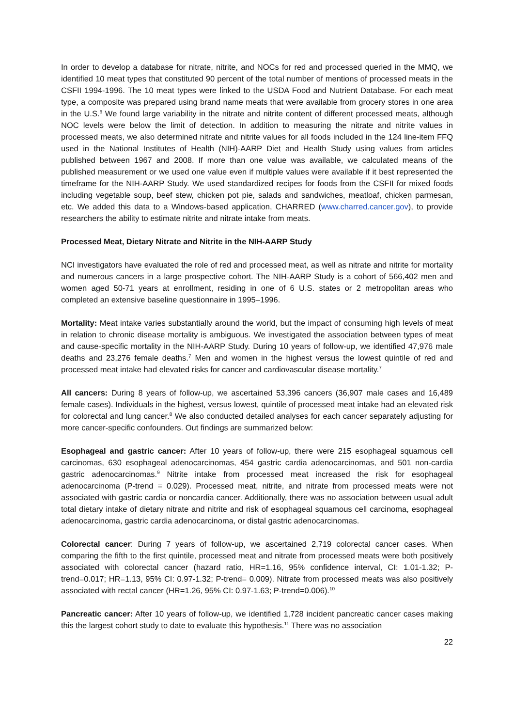In order to develop a database for nitrate, nitrite, and NOCs for red and processed queried in the MMQ, we identified 10 meat types that constituted 90 percent of the total number of mentions of processed meats in the CSFII 1994-1996. The 10 meat types were linked to the USDA Food and Nutrient Database. For each meat type, a composite was prepared using brand name meats that were available from grocery stores in one area in the U.S.<sup>6</sup> We found large variability in the nitrate and nitrite content of different processed meats, although NOC levels were below the limit of detection. In addition to measuring the nitrate and nitrite values in processed meats, we also determined nitrate and nitrite values for all foods included in the 124 line-item FFQ used in the National Institutes of Health (NIH)-AARP Diet and Health Study using values from articles published between 1967 and 2008. If more than one value was available, we calculated means of the published measurement or we used one value even if multiple values were available if it best represented the timeframe for the NIH-AARP Study. We used standardized recipes for foods from the CSFII for mixed foods including vegetable soup, beef stew, chicken pot pie, salads and sandwiches, meatloaf, chicken parmesan, etc. We added this data to a Windows-based application, CHARRED (www.charred.cancer.gov), to provide researchers the ability to estimate nitrite and nitrate intake from meats.
Processed Meat, Dietary Nitrate and Nitrite in the NIH-AARP Study
NCI investigators have evaluated the role of red and processed meat, as well as nitrate and nitrite for mortality and numerous cancers in a large prospective cohort. The NIH-AARP Study is a cohort of 566,402 men and women aged 50-71 years at enrollment, residing in one of 6 U.S. states or 2 metropolitan areas who completed an extensive baseline questionnaire in 1995–1996.
Mortality: Meat intake varies substantially around the world, but the impact of consuming high levels of meat in relation to chronic disease mortality is ambiguous. We investigated the association between types of meat and cause-specific mortality in the NIH-AARP Study. During 10 years of follow-up, we identified 47,976 male deaths and 23,276 female deaths.<sup>7</sup> Men and women in the highest versus the lowest quintile of red and processed meat intake had elevated risks for cancer and cardiovascular disease mortality.<sup>7</sup>
All cancers: During 8 years of follow-up, we ascertained 53,396 cancers (36,907 male cases and 16,489 female cases). Individuals in the highest, versus lowest, quintile of processed meat intake had an elevated risk for colorectal and lung cancer.<sup>8</sup> We also conducted detailed analyses for each cancer separately adjusting for more cancer-specific confounders. Out findings are summarized below:
Esophageal and gastric cancer: After 10 years of follow-up, there were 215 esophageal squamous cell carcinomas, 630 esophageal adenocarcinomas, 454 gastric cardia adenocarcinomas, and 501 non-cardia gastric adenocarcinomas.<sup>9</sup> Nitrite intake from processed meat increased the risk for esophageal adenocarcinoma (P-trend = 0.029). Processed meat, nitrite, and nitrate from processed meats were not associated with gastric cardia or noncardia cancer. Additionally, there was no association between usual adult total dietary intake of dietary nitrate and nitrite and risk of esophageal squamous cell carcinoma, esophageal adenocarcinoma, gastric cardia adenocarcinoma, or distal gastric adenocarcinomas.
Colorectal cancer: During 7 years of follow-up, we ascertained 2,719 colorectal cancer cases. When comparing the fifth to the first quintile, processed meat and nitrate from processed meats were both positively associated with colorectal cancer (hazard ratio, HR=1.16, 95% confidence interval, CI: 1.01-1.32; P-trend=0.017; HR=1.13, 95% CI: 0.97-1.32; P-trend= 0.009). Nitrate from processed meats was also positively associated with rectal cancer (HR=1.26, 95% CI: 0.97-1.63; P-trend=0.006).<sup>10</sup>
Pancreatic cancer: After 10 years of follow-up, we identified 1,728 incident pancreatic cancer cases making this the largest cohort study to date to evaluate this hypothesis.<sup>11</sup> There was no association
22